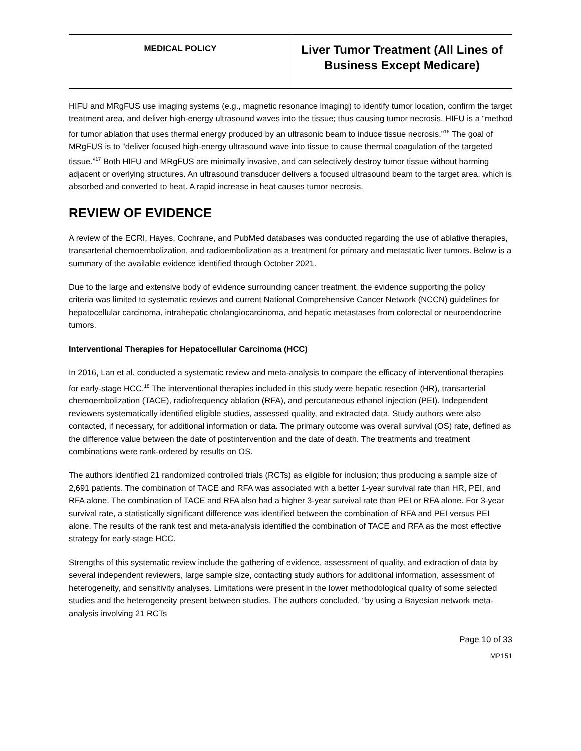| MEDICAL POLICY | Liver Tumor Treatment (All Lines of Business Except Medicare) |
HIFU and MRgFUS use imaging systems (e.g., magnetic resonance imaging) to identify tumor location, confirm the target treatment area, and deliver high-energy ultrasound waves into the tissue; thus causing tumor necrosis. HIFU is a “method for tumor ablation that uses thermal energy produced by an ultrasonic beam to induce tissue necrosis.”<sup>16</sup> The goal of MRgFUS is to “deliver focused high-energy ultrasound wave into tissue to cause thermal coagulation of the targeted tissue.”<sup>17</sup> Both HIFU and MRgFUS are minimally invasive, and can selectively destroy tumor tissue without harming adjacent or overlying structures. An ultrasound transducer delivers a focused ultrasound beam to the target area, which is absorbed and converted to heat. A rapid increase in heat causes tumor necrosis.
REVIEW OF EVIDENCE
A review of the ECRI, Hayes, Cochrane, and PubMed databases was conducted regarding the use of ablative therapies, transarterial chemoembolization, and radioembolization as a treatment for primary and metastatic liver tumors. Below is a summary of the available evidence identified through October 2021.
Due to the large and extensive body of evidence surrounding cancer treatment, the evidence supporting the policy criteria was limited to systematic reviews and current National Comprehensive Cancer Network (NCCN) guidelines for hepatocellular carcinoma, intrahepatic cholangiocarcinoma, and hepatic metastases from colorectal or neuroendocrine tumors.
Interventional Therapies for Hepatocellular Carcinoma (HCC)
In 2016, Lan et al. conducted a systematic review and meta-analysis to compare the efficacy of interventional therapies for early-stage HCC.<sup>18</sup> The interventional therapies included in this study were hepatic resection (HR), transarterial chemoembolization (TACE), radiofrequency ablation (RFA), and percutaneous ethanol injection (PEI). Independent reviewers systematically identified eligible studies, assessed quality, and extracted data. Study authors were also contacted, if necessary, for additional information or data. The primary outcome was overall survival (OS) rate, defined as the difference value between the date of postintervention and the date of death. The treatments and treatment combinations were rank-ordered by results on OS.
The authors identified 21 randomized controlled trials (RCTs) as eligible for inclusion; thus producing a sample size of 2,691 patients. The combination of TACE and RFA was associated with a better 1-year survival rate than HR, PEI, and RFA alone. The combination of TACE and RFA also had a higher 3-year survival rate than PEI or RFA alone. For 3-year survival rate, a statistically significant difference was identified between the combination of RFA and PEI versus PEI alone. The results of the rank test and meta-analysis identified the combination of TACE and RFA as the most effective strategy for early-stage HCC.
Strengths of this systematic review include the gathering of evidence, assessment of quality, and extraction of data by several independent reviewers, large sample size, contacting study authors for additional information, assessment of heterogeneity, and sensitivity analyses. Limitations were present in the lower methodological quality of some selected studies and the heterogeneity present between studies. The authors concluded, “by using a Bayesian network meta-analysis involving 21 RCTs
Page 10 of 33
MP151